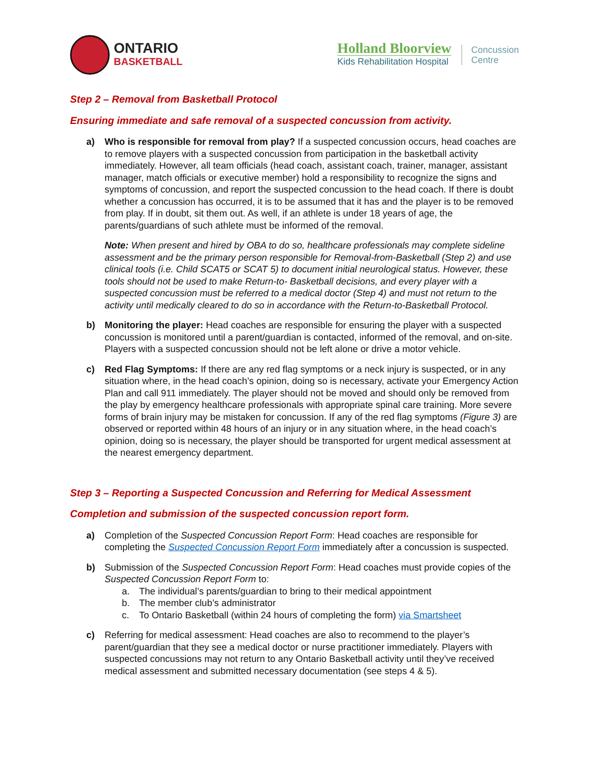ONTARIO
BASKETBALL
Holland Bloorview
Kids Rehabilitation Hospital
Concussion
Centre
Step 2 – Removal from Basketball Protocol
Ensuring immediate and safe removal of a suspected concussion from activity.
a) Who is responsible for removal from play? If a suspected concussion occurs, head coaches are to remove players with a suspected concussion from participation in the basketball activity immediately. However, all team officials (head coach, assistant coach, trainer, manager, assistant manager, match officials or executive member) hold a responsibility to recognize the signs and symptoms of concussion, and report the suspected concussion to the head coach. If there is doubt whether a concussion has occurred, it is to be assumed that it has and the player is to be removed from play. If in doubt, sit them out. As well, if an athlete is under 18 years of age, the parents/guardians of such athlete must be informed of the removal.
Note: When present and hired by OBA to do so, healthcare professionals may complete sideline assessment and be the primary person responsible for Removal-from-Basketball (Step 2) and use clinical tools (i.e. Child SCAT5 or SCAT 5) to document initial neurological status. However, these tools should not be used to make Return-to- Basketball decisions, and every player with a suspected concussion must be referred to a medical doctor (Step 4) and must not return to the activity until medically cleared to do so in accordance with the Return-to-Basketball Protocol.
b) Monitoring the player: Head coaches are responsible for ensuring the player with a suspected concussion is monitored until a parent/guardian is contacted, informed of the removal, and on-site. Players with a suspected concussion should not be left alone or drive a motor vehicle.
c) Red Flag Symptoms: If there are any red flag symptoms or a neck injury is suspected, or in any situation where, in the head coach’s opinion, doing so is necessary, activate your Emergency Action Plan and call 911 immediately. The player should not be moved and should only be removed from the play by emergency healthcare professionals with appropriate spinal care training. More severe forms of brain injury may be mistaken for concussion. If any of the red flag symptoms (Figure 3) are observed or reported within 48 hours of an injury or in any situation where, in the head coach’s opinion, doing so is necessary, the player should be transported for urgent medical assessment at the nearest emergency department.
Step 3 – Reporting a Suspected Concussion and Referring for Medical Assessment
Completion and submission of the suspected concussion report form.
a) Completion of the Suspected Concussion Report Form: Head coaches are responsible for completing the Suspected Concussion Report Form immediately after a concussion is suspected.
b) Submission of the Suspected Concussion Report Form: Head coaches must provide copies of the Suspected Concussion Report Form to:
a. The individual’s parents/guardian to bring to their medical appointment
b. The member club’s administrator
c. To Ontario Basketball (within 24 hours of completing the form) via Smartsheet
c) Referring for medical assessment: Head coaches are also to recommend to the player’s parent/guardian that they see a medical doctor or nurse practitioner immediately. Players with suspected concussions may not return to any Ontario Basketball activity until they’ve received medical assessment and submitted necessary documentation (see steps 4 & 5).